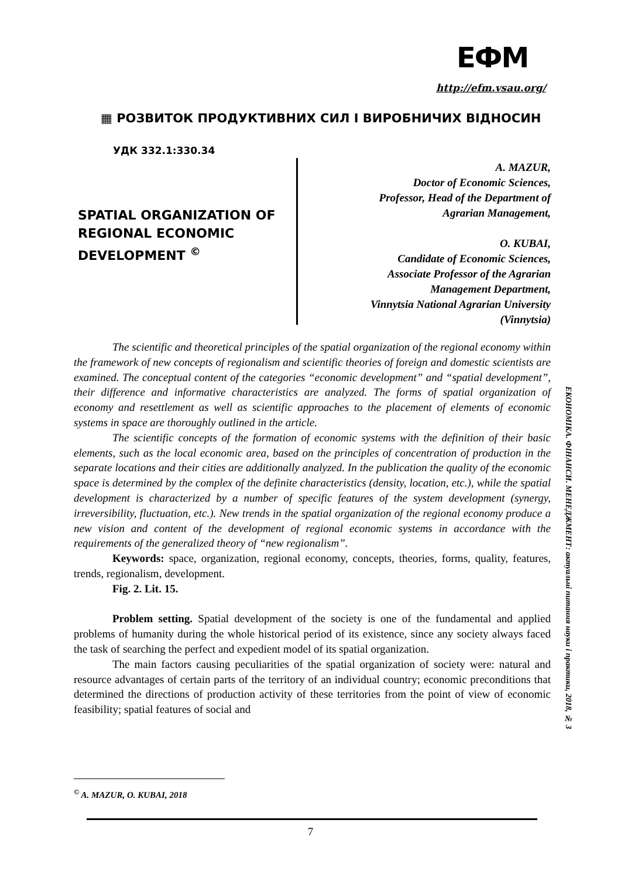ЕФМ
http://efm.vsau.org/
▦ РОЗВИТОК ПРОДУКТИВНИХ СИЛ І ВИРОБНИЧИХ ВІДНОСИН
УДК 332.1:330.34
SPATIAL ORGANIZATION OF
REGIONAL ECONOMIC
DEVELOPMENT <sup>©</sup>
A. MAZUR,
Doctor of Economic Sciences,
Professor, Head of the Department of
Agrarian Management,
O. KUBAI,
Candidate of Economic Sciences,
Associate Professor of the Agrarian
Management Department,
Vinnytsia National Agrarian University
(Vinnytsia)
The scientific and theoretical principles of the spatial organization of the regional economy within the framework of new concepts of regionalism and scientific theories of foreign and domestic scientists are examined. The conceptual content of the categories “economic development” and “spatial development”, their difference and informative characteristics are analyzed. The forms of spatial organization of economy and resettlement as well as scientific approaches to the placement of elements of economic systems in space are thoroughly outlined in the article.
The scientific concepts of the formation of economic systems with the definition of their basic elements, such as the local economic area, based on the principles of concentration of production in the separate locations and their cities are additionally analyzed. In the publication the quality of the economic space is determined by the complex of the definite characteristics (density, location, etc.), while the spatial development is characterized by a number of specific features of the system development (synergy, irreversibility, fluctuation, etc.). New trends in the spatial organization of the regional economy produce a new vision and content of the development of regional economic systems in accordance with the requirements of the generalized theory of “new regionalism”.
Keywords: space, organization, regional economy, concepts, theories, forms, quality, features, trends, regionalism, development.
Fig. 2. Lit. 15.
Problem setting. Spatial development of the society is one of the fundamental and applied problems of humanity during the whole historical period of its existence, since any society always faced the task of searching the perfect and expedient model of its spatial organization.
The main factors causing peculiarities of the spatial organization of society were: natural and resource advantages of certain parts of the territory of an individual country; economic preconditions that determined the directions of production activity of these territories from the point of view of economic feasibility; spatial features of social and
ЕКОНОМІКА. ФІНАНСИ. МЕНЕДЖМЕНТ: актуальні питання науки і практики, 2018, № 3
<sup>©</sup> A. MAZUR, O. KUBAI, 2018
7